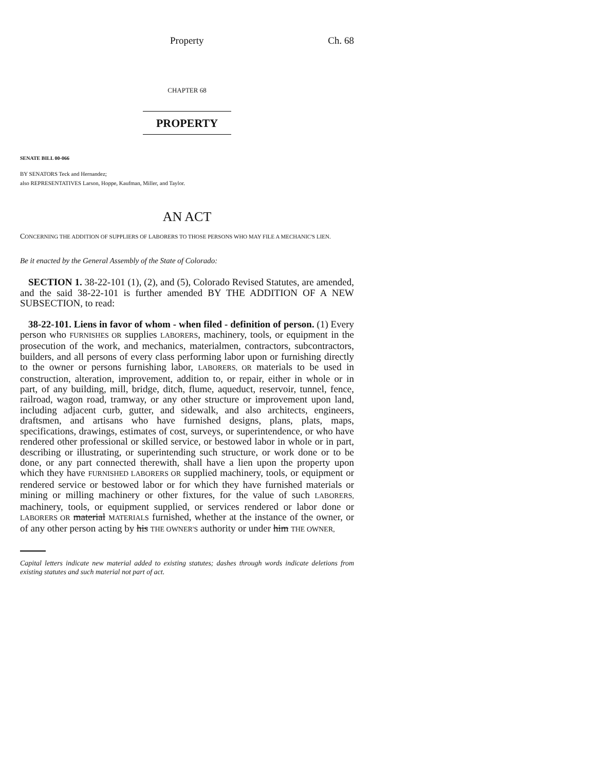Property Ch. 68
CHAPTER 68
PROPERTY
SENATE BILL 00-066
BY SENATORS Teck and Hernandez;
also REPRESENTATIVES Larson, Hoppe, Kaufman, Miller, and Taylor.
AN ACT
CONCERNING THE ADDITION OF SUPPLIERS OF LABORERS TO THOSE PERSONS WHO MAY FILE A MECHANIC'S LIEN.
Be it enacted by the General Assembly of the State of Colorado:
SECTION 1. 38-22-101 (1), (2), and (5), Colorado Revised Statutes, are amended, and the said 38-22-101 is further amended BY THE ADDITION OF A NEW SUBSECTION, to read:
38-22-101. Liens in favor of whom - when filed - definition of person. (1) Every person who FURNISHES OR supplies LABORERS, machinery, tools, or equipment in the prosecution of the work, and mechanics, materialmen, contractors, subcontractors, builders, and all persons of every class performing labor upon or furnishing directly to the owner or persons furnishing labor, LABORERS, OR materials to be used in construction, alteration, improvement, addition to, or repair, either in whole or in part, of any building, mill, bridge, ditch, flume, aqueduct, reservoir, tunnel, fence, railroad, wagon road, tramway, or any other structure or improvement upon land, including adjacent curb, gutter, and sidewalk, and also architects, engineers, draftsmen, and artisans who have furnished designs, plans, plats, maps, specifications, drawings, estimates of cost, surveys, or superintendence, or who have rendered other professional or skilled service, or bestowed labor in whole or in part, describing or illustrating, or superintending such structure, or work done or to be done, or any part connected therewith, shall have a lien upon the property upon which they have FURNISHED LABORERS OR supplied machinery, tools, or equipment or rendered service or bestowed labor or for which they have furnished materials or mining or milling machinery or other fixtures, for the value of such LABORERS, machinery, tools, or equipment supplied, or services rendered or labor done or LABORERS OR material MATERIALS furnished, whether at the instance of the owner, or of any other person acting by his THE OWNER'S authority or under him THE OWNER,
Capital letters indicate new material added to existing statutes; dashes through words indicate deletions from existing statutes and such material not part of act.